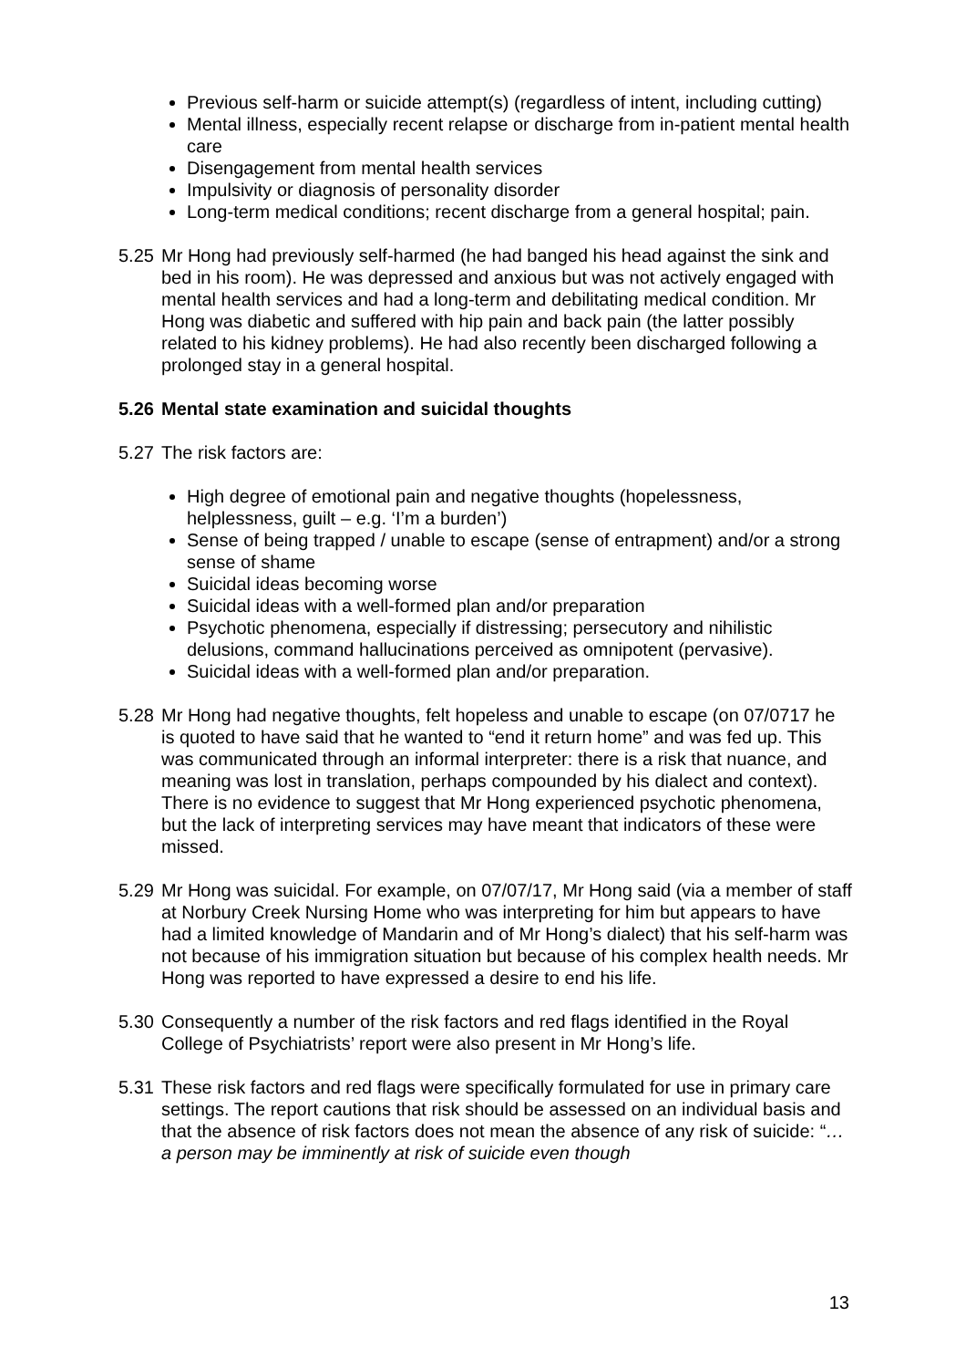Previous self-harm or suicide attempt(s) (regardless of intent, including cutting)
Mental illness, especially recent relapse or discharge from in-patient mental health care
Disengagement from mental health services
Impulsivity or diagnosis of personality disorder
Long-term medical conditions; recent discharge from a general hospital; pain.
5.25 Mr Hong had previously self-harmed (he had banged his head against the sink and bed in his room). He was depressed and anxious but was not actively engaged with mental health services and had a long-term and debilitating medical condition. Mr Hong was diabetic and suffered with hip pain and back pain (the latter possibly related to his kidney problems). He had also recently been discharged following a prolonged stay in a general hospital.
5.26 Mental state examination and suicidal thoughts
5.27 The risk factors are:
High degree of emotional pain and negative thoughts (hopelessness, helplessness, guilt – e.g. ‘I’m a burden’)
Sense of being trapped / unable to escape (sense of entrapment) and/or a strong sense of shame
Suicidal ideas becoming worse
Suicidal ideas with a well-formed plan and/or preparation
Psychotic phenomena, especially if distressing; persecutory and nihilistic delusions, command hallucinations perceived as omnipotent (pervasive).
Suicidal ideas with a well-formed plan and/or preparation.
5.28 Mr Hong had negative thoughts, felt hopeless and unable to escape (on 07/0717 he is quoted to have said that he wanted to “end it return home” and was fed up. This was communicated through an informal interpreter: there is a risk that nuance, and meaning was lost in translation, perhaps compounded by his dialect and context). There is no evidence to suggest that Mr Hong experienced psychotic phenomena, but the lack of interpreting services may have meant that indicators of these were missed.
5.29 Mr Hong was suicidal. For example, on 07/07/17, Mr Hong said (via a member of staff at Norbury Creek Nursing Home who was interpreting for him but appears to have had a limited knowledge of Mandarin and of Mr Hong’s dialect) that his self-harm was not because of his immigration situation but because of his complex health needs. Mr Hong was reported to have expressed a desire to end his life.
5.30 Consequently a number of the risk factors and red flags identified in the Royal College of Psychiatrists’ report were also present in Mr Hong’s life.
5.31 These risk factors and red flags were specifically formulated for use in primary care settings. The report cautions that risk should be assessed on an individual basis and that the absence of risk factors does not mean the absence of any risk of suicide: “…a person may be imminently at risk of suicide even though
13